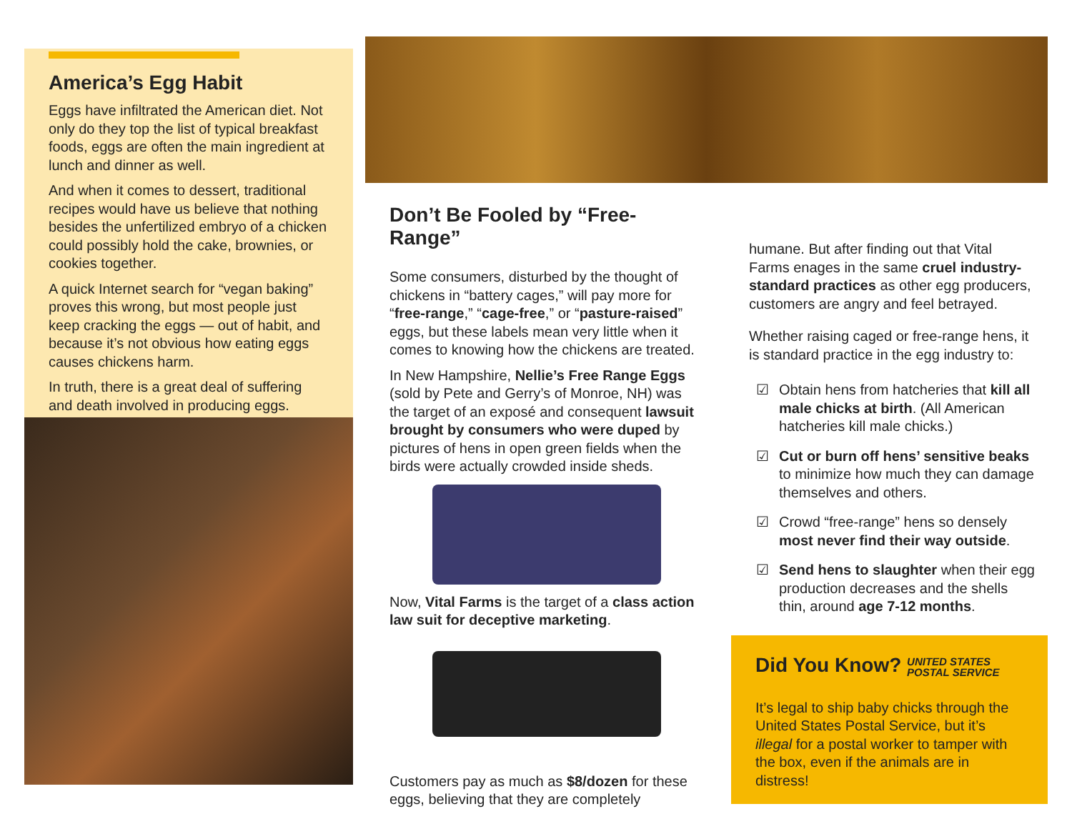America’s Egg Habit
Eggs have infiltrated the American diet. Not only do they top the list of typical breakfast foods, eggs are often the main ingredient at lunch and dinner as well.
And when it comes to dessert, traditional recipes would have us believe that nothing besides the unfertilized embryo of a chicken could possibly hold the cake, brownies, or cookies together.
A quick Internet search for “vegan baking” proves this wrong, but most people just keep cracking the eggs — out of habit, and because it’s not obvious how eating eggs causes chickens harm.
In truth, there is a great deal of suffering and death involved in producing eggs.
Don’t Be Fooled by “Free-Range”
Some consumers, disturbed by the thought of chickens in “battery cages,” will pay more for “free-range,” “cage-free,” or “pasture-raised” eggs, but these labels mean very little when it comes to knowing how the chickens are treated.
In New Hampshire, Nellie’s Free Range Eggs (sold by Pete and Gerry’s of Monroe, NH) was the target of an exposé and consequent lawsuit brought by consumers who were duped by pictures of hens in open green fields when the birds were actually crowded inside sheds.
Now, Vital Farms is the target of a class action law suit for deceptive marketing.
Customers pay as much as $8/dozen for these eggs, believing that they are completely
humane. But after finding out that Vital Farms enages in the same cruel industry-standard practices as other egg producers, customers are angry and feel betrayed.
Whether raising caged or free-range hens, it is standard practice in the egg industry to:
☑ Obtain hens from hatcheries that kill all male chicks at birth. (All American hatcheries kill male chicks.)
☑ Cut or burn off hens’ sensitive beaks to minimize how much they can damage themselves and others.
☑ Crowd “free-range” hens so densely most never find their way outside.
☑ Send hens to slaughter when their egg production decreases and the shells thin, around age 7-12 months.
Did You Know? UNITED STATES
POSTAL SERVICE
It’s legal to ship baby chicks through the United States Postal Service, but it’s illegal for a postal worker to tamper with the box, even if the animals are in distress!